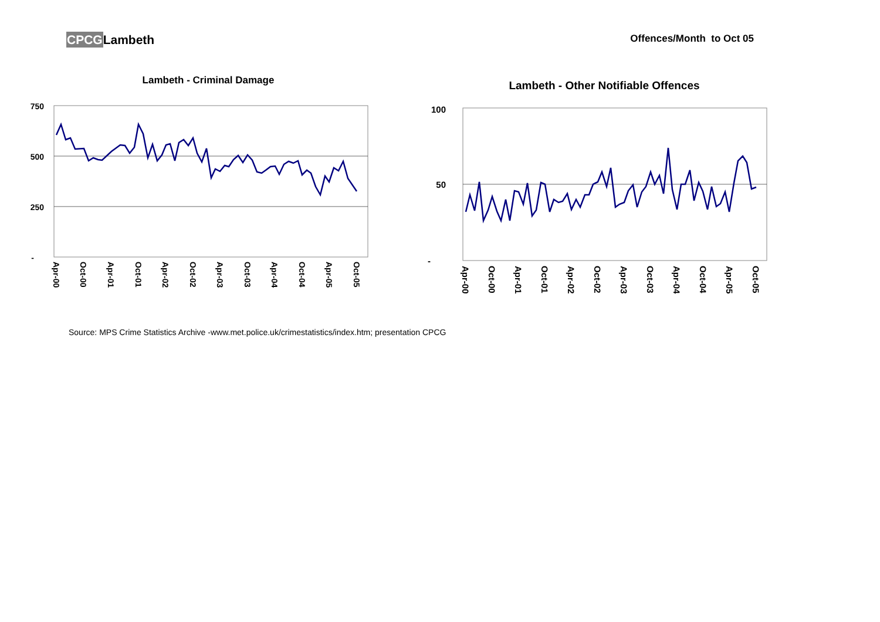CPCGLambeth
Offences/Month to Oct 05
Lambeth - Criminal Damage
750
500
250
-
Apr-00
Oct-00
Apr-01
Oct-01
Apr-02
Oct-02
Apr-03
Oct-03
Apr-04
Oct-04
Apr-05
Oct-05
Lambeth - Other Notifiable Offences
100
50
-
Apr-00
Oct-00
Apr-01
Oct-01
Apr-02
Oct-02
Apr-03
Oct-03
Apr-04
Oct-04
Apr-05
Oct-05
Source: MPS Crime Statistics Archive -www.met.police.uk/crimestatistics/index.htm; presentation CPCG